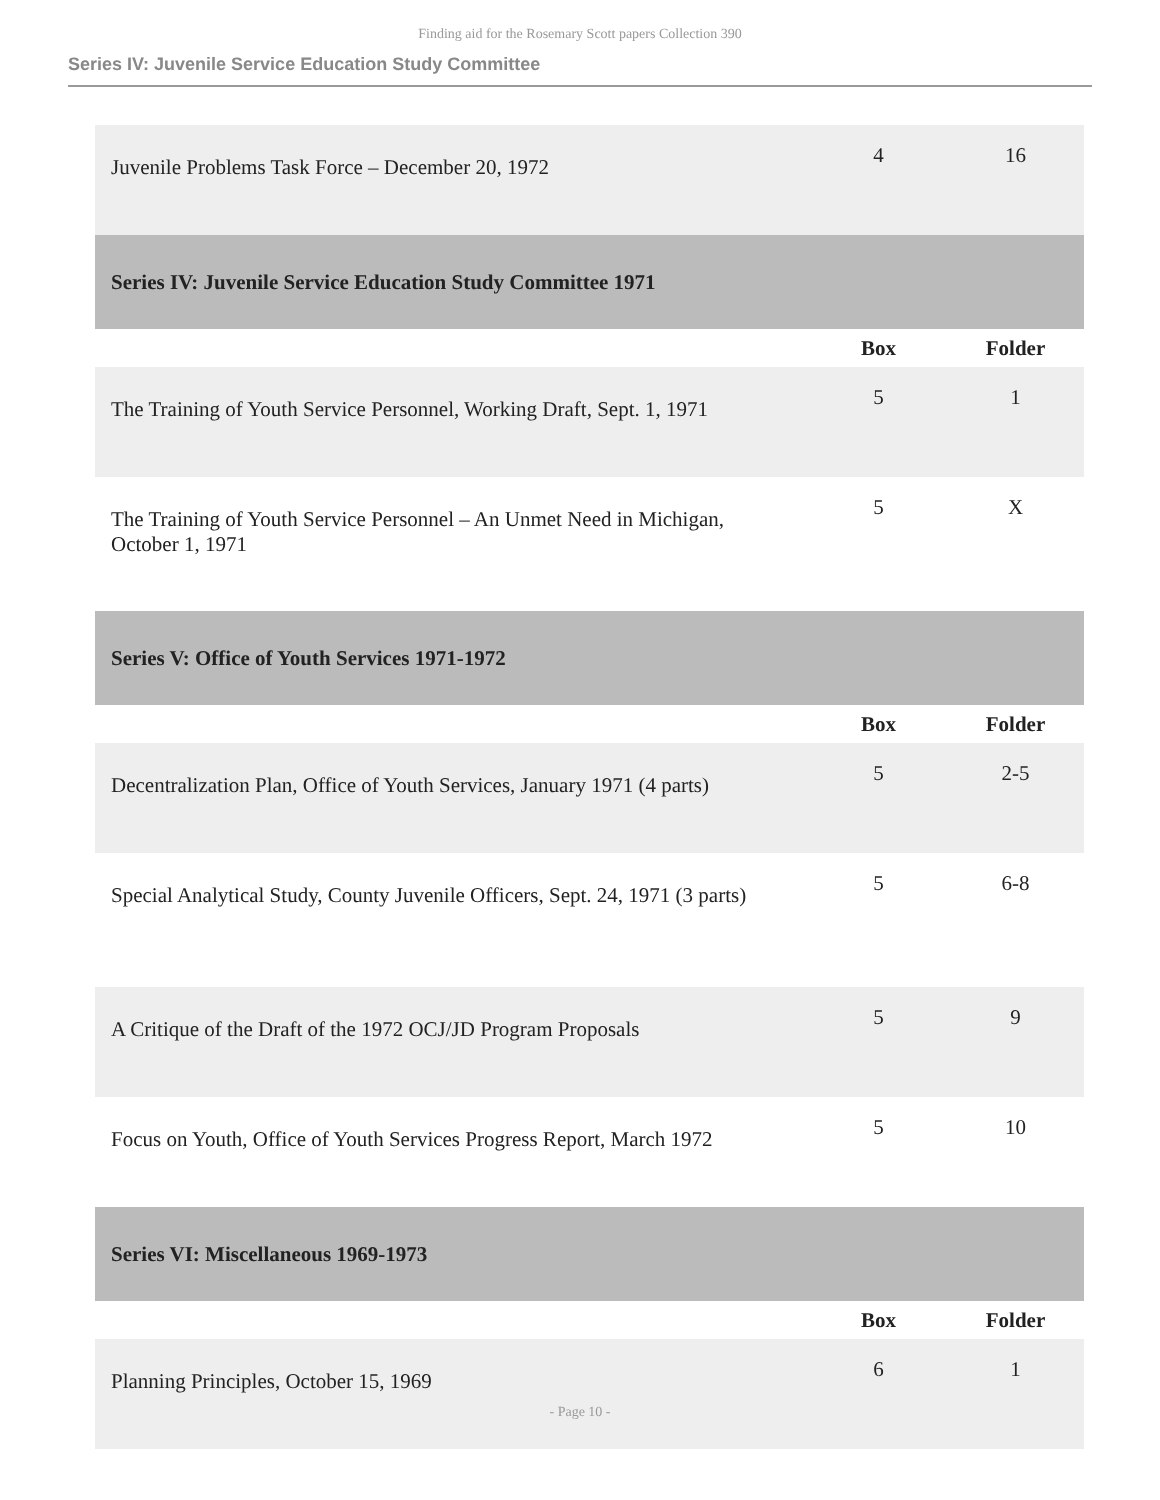Finding aid for the Rosemary Scott papers Collection 390
Series IV: Juvenile Service Education Study Committee
| Juvenile Problems Task Force – December 20, 1972 | 4 | 16 |
| Series IV: Juvenile Service Education Study Committee 1971 | | |
| | Box | Folder |
| The Training of Youth Service Personnel, Working Draft, Sept. 1, 1971 | 5 | 1 |
| The Training of Youth Service Personnel – An Unmet Need in Michigan, October 1, 1971 | 5 | X |
| Series V: Office of Youth Services 1971-1972 | | |
| | Box | Folder |
| Decentralization Plan, Office of Youth Services, January 1971 (4 parts) | 5 | 2-5 |
| Special Analytical Study, County Juvenile Officers, Sept. 24, 1971 (3 parts) | 5 | 6-8 |
| A Critique of the Draft of the 1972 OCJ/JD Program Proposals | 5 | 9 |
| Focus on Youth, Office of Youth Services Progress Report, March 1972 | 5 | 10 |
| Series VI: Miscellaneous 1969-1973 | | |
| | Box | Folder |
| Planning Principles, October 15, 1969 | 6 | 1 |
- Page 10 -